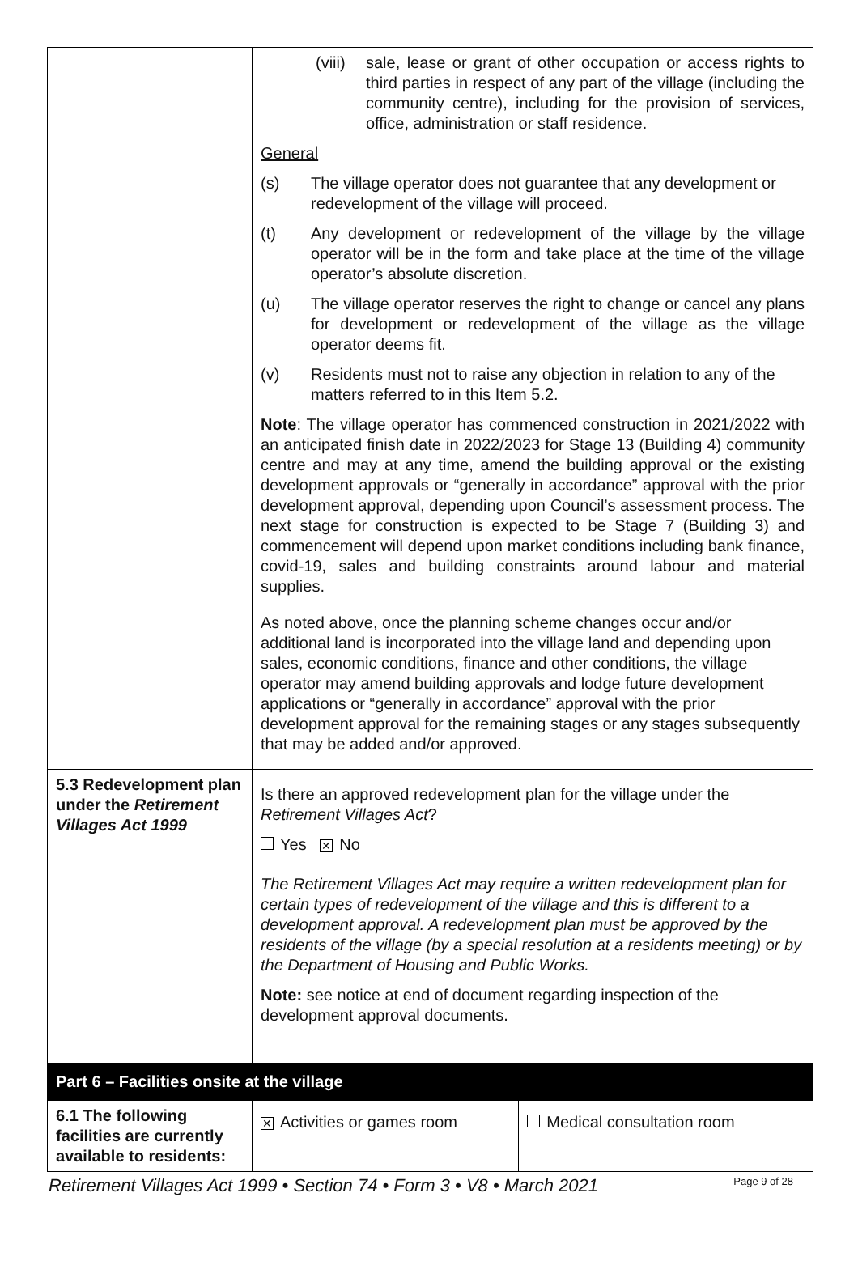| | (viii) sale, lease or grant of other occupation or access rights to third parties in respect of any part of the village (including the community centre), including for the provision of services, office, administration or staff residence. General (s) The village operator does not guarantee that any development or redevelopment of the village will proceed. (t) Any development or redevelopment of the village by the village operator will be in the form and take place at the time of the village operator’s absolute discretion. (u) The village operator reserves the right to change or cancel any plans for development or redevelopment of the village as the village operator deems fit. (v) Residents must not to raise any objection in relation to any of the matters referred to in this Item 5.2. Note : The village operator has commenced construction in 2021/2022 with an anticipated finish date in 2022/2023 for Stage 13 (Building 4) community centre and may at any time, amend the building approval or the existing development approvals or “generally in accordance” approval with the prior development approval, depending upon Council’s assessment process. The next stage for construction is expected to be Stage 7 (Building 3) and commencement will depend upon market conditions including bank finance, covid-19, sales and building constraints around labour and material supplies. As noted above, once the planning scheme changes occur and/or additional land is incorporated into the village land and depending upon sales, economic conditions, finance and other conditions, the village operator may amend building approvals and lodge future development applications or “generally in accordance” approval with the prior development approval for the remaining stages or any stages subsequently that may be added and/or approved. | |
| 5.3 Redevelopment plan under the Retirement Villages Act 1999 | Is there an approved redevelopment plan for the village under the Retirement Villages Act ? Yes ✕ No The Retirement Villages Act may require a written redevelopment plan for certain types of redevelopment of the village and this is different to a development approval. A redevelopment plan must be approved by the residents of the village (by a special resolution at a residents meeting) or by the Department of Housing and Public Works. Note: see notice at end of document regarding inspection of the development approval documents. | |
| Part 6 – Facilities onsite at the village | | |
| 6.1 The following facilities are currently available to residents: | ✕ Activities or games room | Medical consultation room |
Retirement Villages Act 1999 • Section 74 • Form 3 • V8 • March 2021 Page 9 of 28